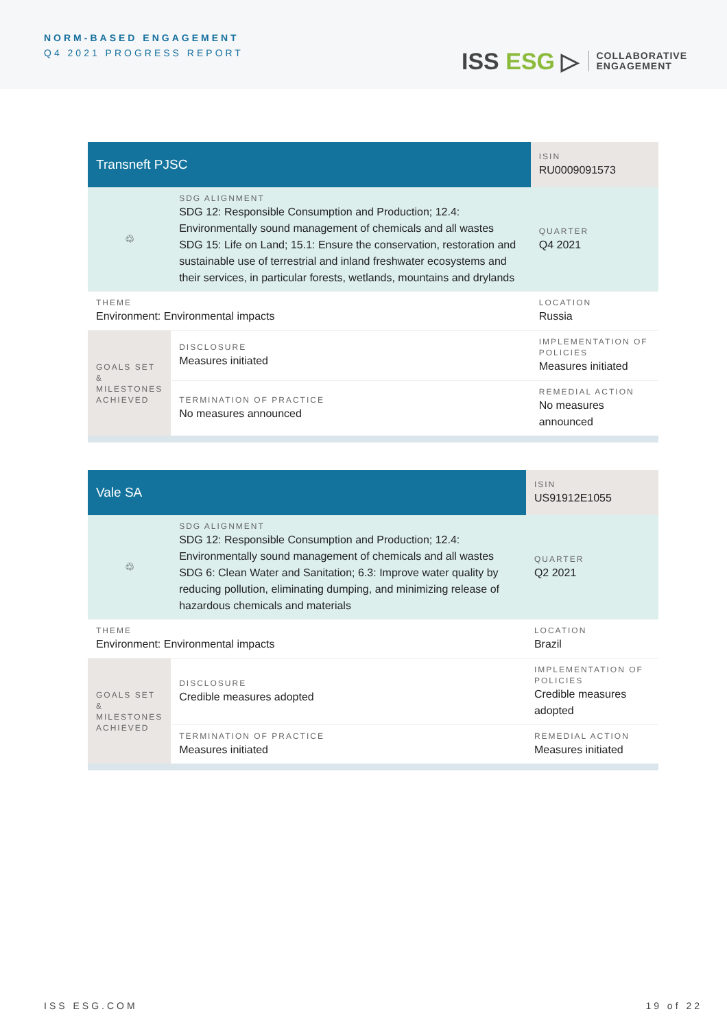NORM-BASED ENGAGEMENT
Q4 2021 PROGRESS REPORT
ISS ESG ▷
COLLABORATIVE
ENGAGEMENT
| Transneft PJSC | | | ISIN RU0009091573 |
| ♲ | SDG ALIGNMENT SDG 12: Responsible Consumption and Production; 12.4: Environmentally sound management of chemicals and all wastes SDG 15: Life on Land; 15.1: Ensure the conservation, restoration and sustainable use of terrestrial and inland freshwater ecosystems and their services, in particular forests, wetlands, mountains and drylands | | QUARTER Q4 2021 |
| THEME Environment: Environmental impacts | | | LOCATION Russia |
| GOALS SET & MILESTONES ACHIEVED | DISCLOSURE Measures initiated | IMPLEMENTATION OF POLICIES Measures initiated | |
| | TERMINATION OF PRACTICE No measures announced | REMEDIAL ACTION No measures announced | |
| Vale SA | | | ISIN US91912E1055 |
| ♲ | SDG ALIGNMENT SDG 12: Responsible Consumption and Production; 12.4: Environmentally sound management of chemicals and all wastes SDG 6: Clean Water and Sanitation; 6.3: Improve water quality by reducing pollution, eliminating dumping, and minimizing release of hazardous chemicals and materials | | QUARTER Q2 2021 |
| THEME Environment: Environmental impacts | | | LOCATION Brazil |
| GOALS SET & MILESTONES ACHIEVED | DISCLOSURE Credible measures adopted | IMPLEMENTATION OF POLICIES Credible measures adopted | |
| | TERMINATION OF PRACTICE Measures initiated | REMEDIAL ACTION Measures initiated | |
ISS ESG.COM 19 of 22